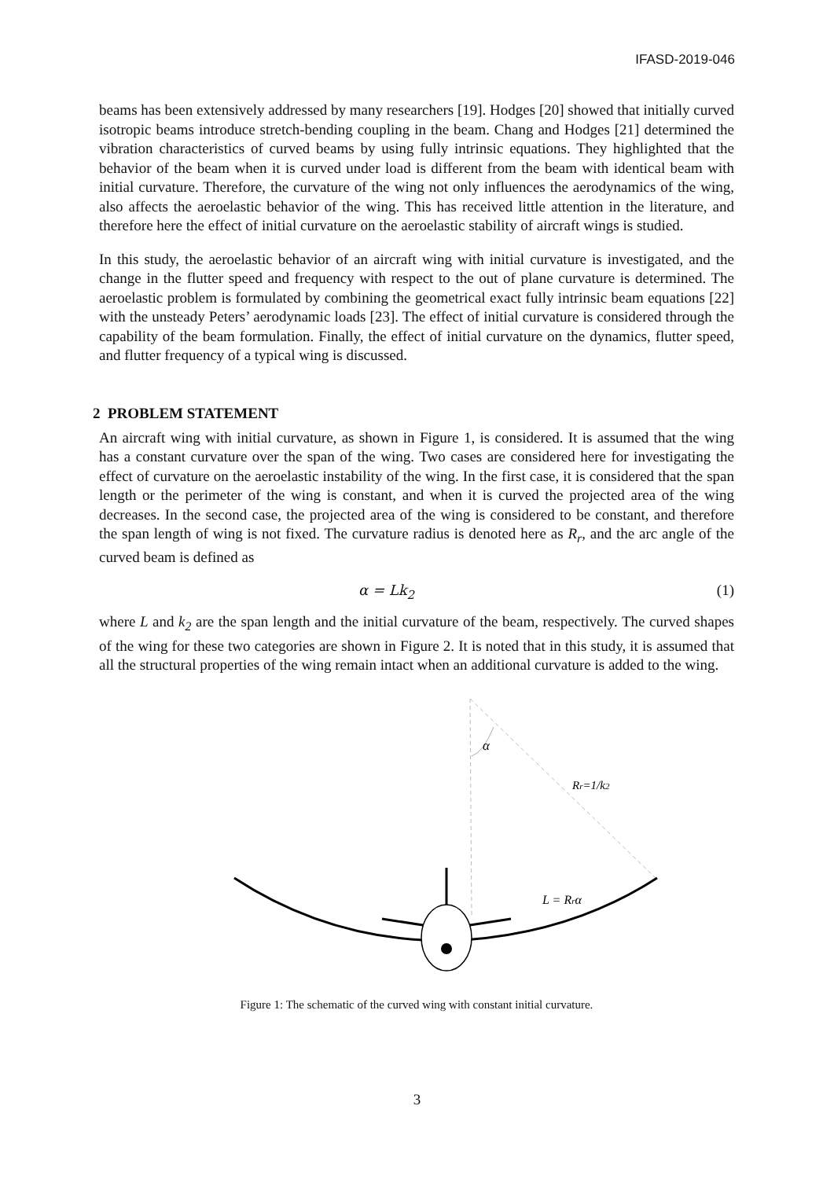IFASD-2019-046
beams has been extensively addressed by many researchers [19]. Hodges [20] showed that initially curved isotropic beams introduce stretch-bending coupling in the beam. Chang and Hodges [21] determined the vibration characteristics of curved beams by using fully intrinsic equations. They highlighted that the behavior of the beam when it is curved under load is different from the beam with identical beam with initial curvature. Therefore, the curvature of the wing not only influences the aerodynamics of the wing, also affects the aeroelastic behavior of the wing. This has received little attention in the literature, and therefore here the effect of initial curvature on the aeroelastic stability of aircraft wings is studied.
In this study, the aeroelastic behavior of an aircraft wing with initial curvature is investigated, and the change in the flutter speed and frequency with respect to the out of plane curvature is determined. The aeroelastic problem is formulated by combining the geometrical exact fully intrinsic beam equations [22] with the unsteady Peters’ aerodynamic loads [23]. The effect of initial curvature is considered through the capability of the beam formulation. Finally, the effect of initial curvature on the dynamics, flutter speed, and flutter frequency of a typical wing is discussed.
2 PROBLEM STATEMENT
An aircraft wing with initial curvature, as shown in Figure 1, is considered. It is assumed that the wing has a constant curvature over the span of the wing. Two cases are considered here for investigating the effect of curvature on the aeroelastic instability of the wing. In the first case, it is considered that the span length or the perimeter of the wing is constant, and when it is curved the projected area of the wing decreases. In the second case, the projected area of the wing is considered to be constant, and therefore the span length of wing is not fixed. The curvature radius is denoted here as R<sub>r</sub>, and the arc angle of the curved beam is defined as
α = Lk<sub>2</sub> (1)
where L and k<sub>2</sub> are the span length and the initial curvature of the beam, respectively. The curved shapes of the wing for these two categories are shown in Figure 2. It is noted that in this study, it is assumed that all the structural properties of the wing remain intact when an additional curvature is added to the wing.
α
Rr=1/k2
L = Rrα
Figure 1: The schematic of the curved wing with constant initial curvature.
3